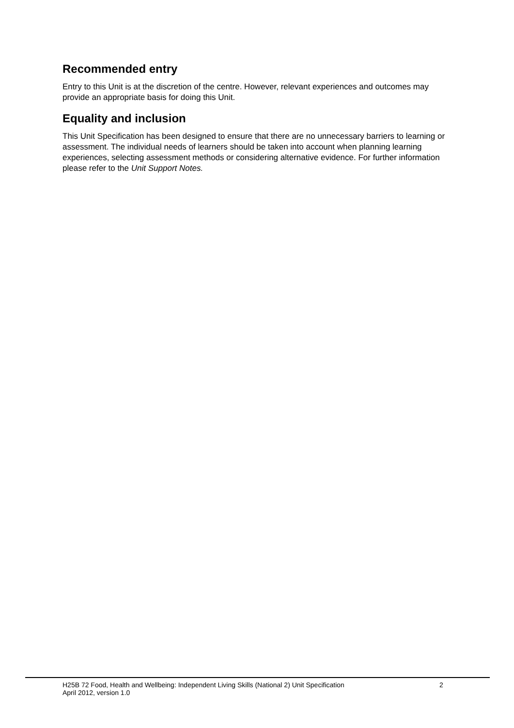Recommended entry
Entry to this Unit is at the discretion of the centre. However, relevant experiences and outcomes may provide an appropriate basis for doing this Unit.
Equality and inclusion
This Unit Specification has been designed to ensure that there are no unnecessary barriers to learning or assessment. The individual needs of learners should be taken into account when planning learning experiences, selecting assessment methods or considering alternative evidence. For further information please refer to the Unit Support Notes.
H25B 72 Food, Health and Wellbeing: Independent Living Skills (National 2) Unit Specification
April 2012, version 1.0
2